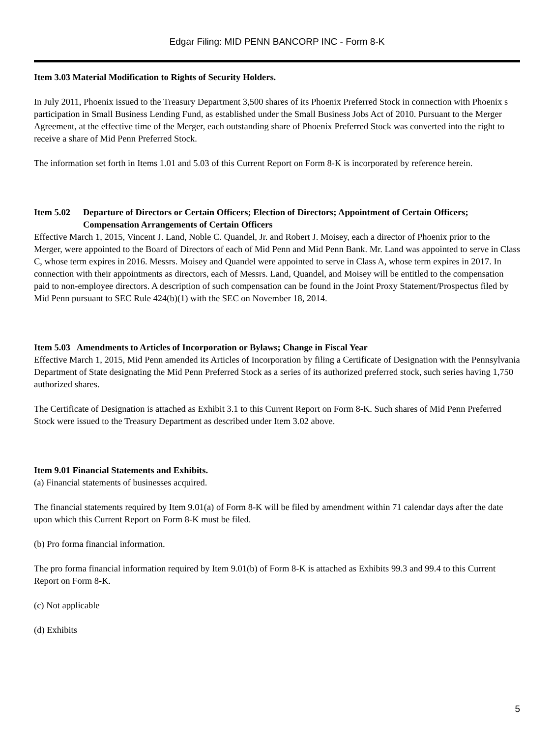Edgar Filing: MID PENN BANCORP INC - Form 8-K
Item 3.03 Material Modification to Rights of Security Holders.
In July 2011, Phoenix issued to the Treasury Department 3,500 shares of its Phoenix Preferred Stock in connection with Phoenix s participation in Small Business Lending Fund, as established under the Small Business Jobs Act of 2010. Pursuant to the Merger Agreement, at the effective time of the Merger, each outstanding share of Phoenix Preferred Stock was converted into the right to receive a share of Mid Penn Preferred Stock.
The information set forth in Items 1.01 and 5.03 of this Current Report on Form 8-K is incorporated by reference herein.
Item 5.02 Departure of Directors or Certain Officers; Election of Directors; Appointment of Certain Officers; Compensation Arrangements of Certain Officers
Effective March 1, 2015, Vincent J. Land, Noble C. Quandel, Jr. and Robert J. Moisey, each a director of Phoenix prior to the Merger, were appointed to the Board of Directors of each of Mid Penn and Mid Penn Bank. Mr. Land was appointed to serve in Class C, whose term expires in 2016. Messrs. Moisey and Quandel were appointed to serve in Class A, whose term expires in 2017. In connection with their appointments as directors, each of Messrs. Land, Quandel, and Moisey will be entitled to the compensation paid to non-employee directors. A description of such compensation can be found in the Joint Proxy Statement/Prospectus filed by Mid Penn pursuant to SEC Rule 424(b)(1) with the SEC on November 18, 2014.
Item 5.03 Amendments to Articles of Incorporation or Bylaws; Change in Fiscal Year
Effective March 1, 2015, Mid Penn amended its Articles of Incorporation by filing a Certificate of Designation with the Pennsylvania Department of State designating the Mid Penn Preferred Stock as a series of its authorized preferred stock, such series having 1,750 authorized shares.
The Certificate of Designation is attached as Exhibit 3.1 to this Current Report on Form 8-K. Such shares of Mid Penn Preferred Stock were issued to the Treasury Department as described under Item 3.02 above.
Item 9.01 Financial Statements and Exhibits.
(a) Financial statements of businesses acquired.
The financial statements required by Item 9.01(a) of Form 8-K will be filed by amendment within 71 calendar days after the date upon which this Current Report on Form 8-K must be filed.
(b) Pro forma financial information.
The pro forma financial information required by Item 9.01(b) of Form 8-K is attached as Exhibits 99.3 and 99.4 to this Current Report on Form 8-K.
(c) Not applicable
(d) Exhibits
5